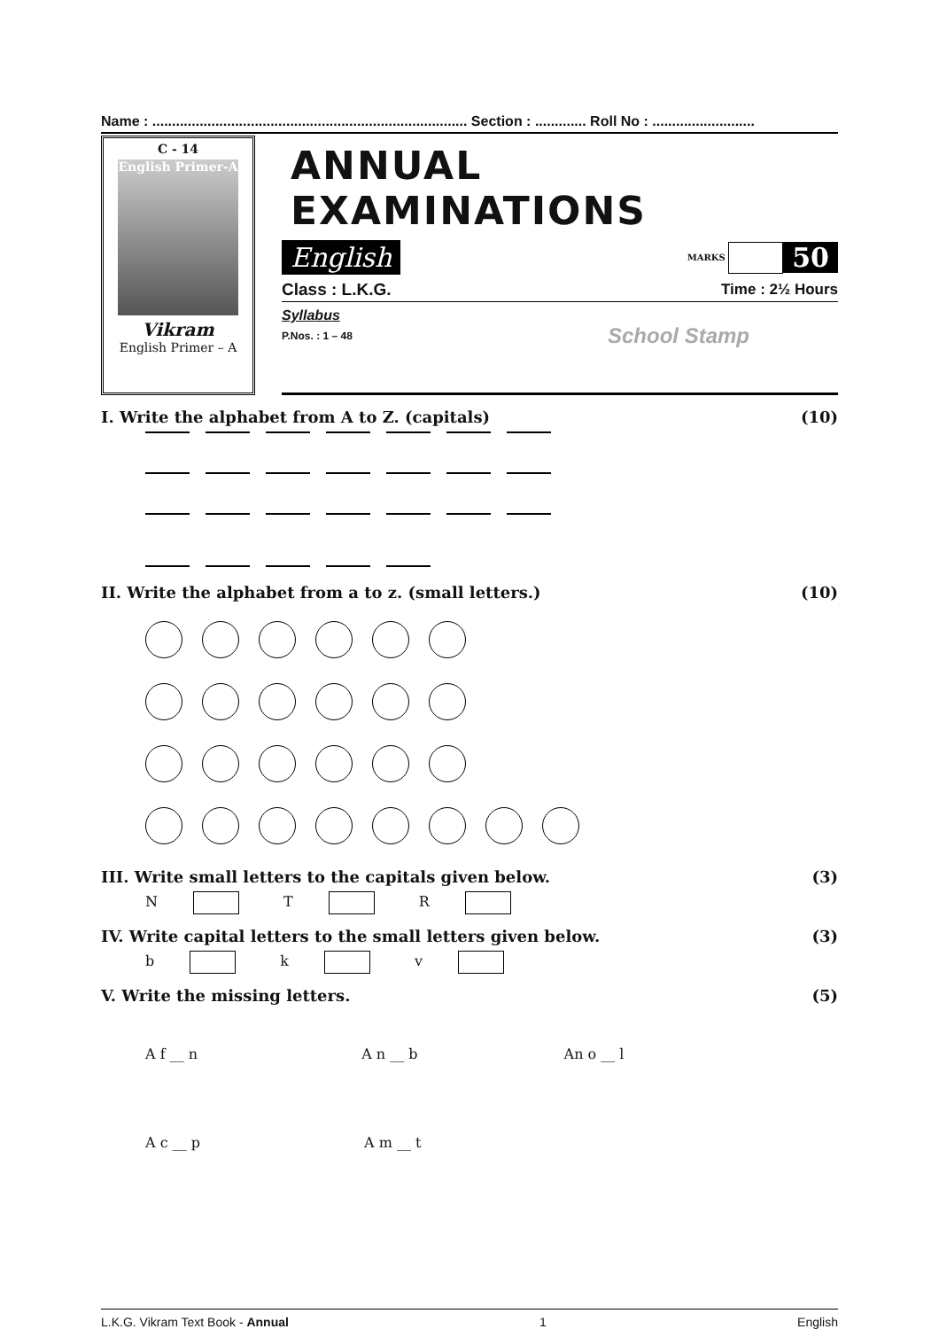Name : ................................................................................ Section : ............. Roll No : ..........................
C - 14
English Primer-A
Vikram
English Primer – A
ANNUAL EXAMINATIONS
English MARKS 50
Class : L.K.G. Time : 2½ Hours
Syllabus
P.Nos. : 1 – 48 School Stamp
I. Write the alphabet from A to Z. (capitals) (10)
II. Write the alphabet from a to z. (small letters.) (10)
III. Write small letters to the capitals given below. (3)
N T R
IV. Write capital letters to the small letters given below. (3)
b k v
V. Write the missing letters. (5)
A f __ n A n __ b An o __ l
A c __ p A m __ t
L.K.G. Vikram Text Book - Annual 1 English